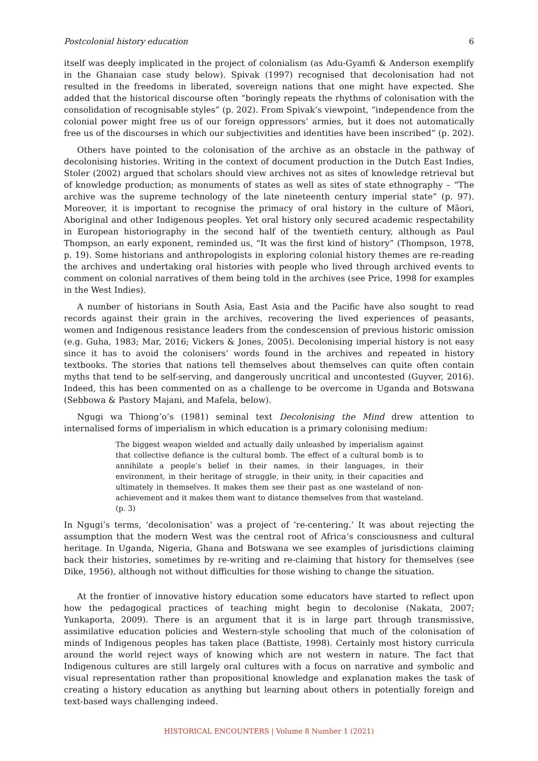Postcolonial history education 6
itself was deeply implicated in the project of colonialism (as Adu-Gyamfi & Anderson exemplify in the Ghanaian case study below). Spivak (1997) recognised that decolonisation had not resulted in the freedoms in liberated, sovereign nations that one might have expected. She added that the historical discourse often “boringly repeats the rhythms of colonisation with the consolidation of recognisable styles” (p. 202). From Spivak’s viewpoint, “independence from the colonial power might free us of our foreign oppressors’ armies, but it does not automatically free us of the discourses in which our subjectivities and identities have been inscribed” (p. 202).
Others have pointed to the colonisation of the archive as an obstacle in the pathway of decolonising histories. Writing in the context of document production in the Dutch East Indies, Stoler (2002) argued that scholars should view archives not as sites of knowledge retrieval but of knowledge production; as monuments of states as well as sites of state ethnography – “The archive was the supreme technology of the late nineteenth century imperial state” (p. 97). Moreover, it is important to recognise the primacy of oral history in the culture of Māori, Aboriginal and other Indigenous peoples. Yet oral history only secured academic respectability in European historiography in the second half of the twentieth century, although as Paul Thompson, an early exponent, reminded us, “It was the first kind of history” (Thompson, 1978, p. 19). Some historians and anthropologists in exploring colonial history themes are re-reading the archives and undertaking oral histories with people who lived through archived events to comment on colonial narratives of them being told in the archives (see Price, 1998 for examples in the West Indies).
A number of historians in South Asia, East Asia and the Pacific have also sought to read records against their grain in the archives, recovering the lived experiences of peasants, women and Indigenous resistance leaders from the condescension of previous historic omission (e.g. Guha, 1983; Mar, 2016; Vickers & Jones, 2005). Decolonising imperial history is not easy since it has to avoid the colonisers’ words found in the archives and repeated in history textbooks. The stories that nations tell themselves about themselves can quite often contain myths that tend to be self-serving, and dangerously uncritical and uncontested (Guyver, 2016). Indeed, this has been commented on as a challenge to be overcome in Uganda and Botswana (Sebbowa & Pastory Majani, and Mafela, below).
Ngugi wa Thiong’o’s (1981) seminal text Decolonising the Mind drew attention to internalised forms of imperialism in which education is a primary colonising medium:
The biggest weapon wielded and actually daily unleashed by imperialism against that collective defiance is the cultural bomb. The effect of a cultural bomb is to annihilate a people’s belief in their names, in their languages, in their environment, in their heritage of struggle, in their unity, in their capacities and ultimately in themselves. It makes them see their past as one wasteland of non-achievement and it makes them want to distance themselves from that wasteland. (p. 3)
In Ngugi’s terms, ‘decolonisation’ was a project of ‘re-centering.’ It was about rejecting the assumption that the modern West was the central root of Africa’s consciousness and cultural heritage. In Uganda, Nigeria, Ghana and Botswana we see examples of jurisdictions claiming back their histories, sometimes by re-writing and re-claiming that history for themselves (see Dike, 1956), although not without difficulties for those wishing to change the situation.
At the frontier of innovative history education some educators have started to reflect upon how the pedagogical practices of teaching might begin to decolonise (Nakata, 2007; Yunkaporta, 2009). There is an argument that it is in large part through transmissive, assimilative education policies and Western-style schooling that much of the colonisation of minds of Indigenous peoples has taken place (Battiste, 1998). Certainly most history curricula around the world reject ways of knowing which are not western in nature. The fact that Indigenous cultures are still largely oral cultures with a focus on narrative and symbolic and visual representation rather than propositional knowledge and explanation makes the task of creating a history education as anything but learning about others in potentially foreign and text-based ways challenging indeed.
HISTORICAL ENCOUNTERS | Volume 8 Number 1 (2021)